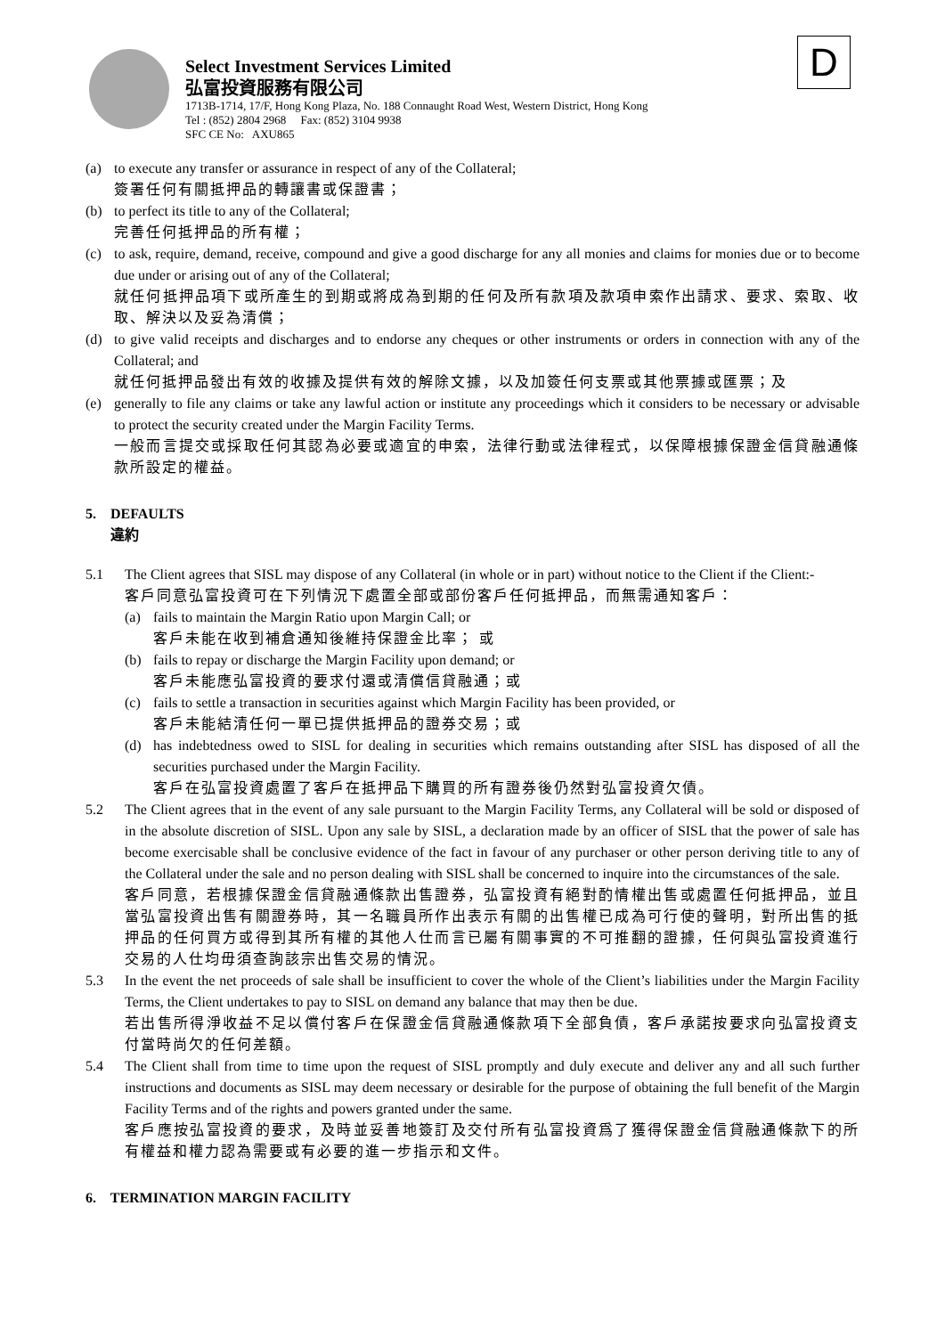D
Select Investment Services Limited
弘富投資服務有限公司
1713B-1714, 17/F, Hong Kong Plaza, No. 188 Connaught Road West, Western District, Hong Kong
Tel : (852) 2804 2968 Fax: (852) 3104 9938
SFC CE No: AXU865
(a) to execute any transfer or assurance in respect of any of the Collateral;
簽署任何有關抵押品的轉讓書或保證書；
(b) to perfect its title to any of the Collateral;
完善任何抵押品的所有權；
(c) to ask, require, demand, receive, compound and give a good discharge for any all monies and claims for monies due or to become due under or arising out of any of the Collateral;
就任何抵押品項下或所產生的到期或將成為到期的任何及所有款項及款項申索作出請求、要求、索取、收取、解決以及妥為清償；
(d) to give valid receipts and discharges and to endorse any cheques or other instruments or orders in connection with any of the Collateral; and
就任何抵押品發出有效的收據及提供有效的解除文據，以及加簽任何支票或其他票據或匯票；及
(e) generally to file any claims or take any lawful action or institute any proceedings which it considers to be necessary or advisable to protect the security created under the Margin Facility Terms.
一般而言提交或採取任何其認為必要或適宜的申索，法律行動或法律程式，以保障根據保證金信貸融通條款所設定的權益。
5. DEFAULTS
違約
5.1 The Client agrees that SISL may dispose of any Collateral (in whole or in part) without notice to the Client if the Client:-
客戶同意弘富投資可在下列情況下處置全部或部份客戶任何抵押品，而無需通知客戶：
(a) fails to maintain the Margin Ratio upon Margin Call; or
客戶未能在收到補倉通知後維持保證金比率； 或
(b) fails to repay or discharge the Margin Facility upon demand; or
客戶未能應弘富投資的要求付還或清償信貸融通；或
(c) fails to settle a transaction in securities against which Margin Facility has been provided, or
客戶未能結清任何一單已提供抵押品的證券交易；或
(d) has indebtedness owed to SISL for dealing in securities which remains outstanding after SISL has disposed of all the securities purchased under the Margin Facility.
客戶在弘富投資處置了客戶在抵押品下購買的所有證券後仍然對弘富投資欠債。
5.2 The Client agrees that in the event of any sale pursuant to the Margin Facility Terms, any Collateral will be sold or disposed of in the absolute discretion of SISL. Upon any sale by SISL, a declaration made by an officer of SISL that the power of sale has become exercisable shall be conclusive evidence of the fact in favour of any purchaser or other person deriving title to any of the Collateral under the sale and no person dealing with SISL shall be concerned to inquire into the circumstances of the sale.
客戶同意，若根據保證金信貸融通條款出售證券，弘富投資有絕對酌情權出售或處置任何抵押品，並且當弘富投資出售有關證券時，其一名職員所作出表示有關的出售權已成為可行使的聲明，對所出售的抵押品的任何買方或得到其所有權的其他人仕而言已屬有關事實的不可推翻的證據，任何與弘富投資進行交易的人仕均毋須查詢該宗出售交易的情況。
5.3 In the event the net proceeds of sale shall be insufficient to cover the whole of the Client’s liabilities under the Margin Facility Terms, the Client undertakes to pay to SISL on demand any balance that may then be due.
若出售所得淨收益不足以償付客戶在保證金信貸融通條款項下全部負債，客戶承諾按要求向弘富投資支付當時尚欠的任何差額。
5.4 The Client shall from time to time upon the request of SISL promptly and duly execute and deliver any and all such further instructions and documents as SISL may deem necessary or desirable for the purpose of obtaining the full benefit of the Margin Facility Terms and of the rights and powers granted under the same.
客戶應按弘富投資的要求，及時並妥善地簽訂及交付所有弘富投資爲了獲得保證金信貸融通條款下的所有權益和權力認為需要或有必要的進一步指示和文件。
6. TERMINATION MARGIN FACILITY